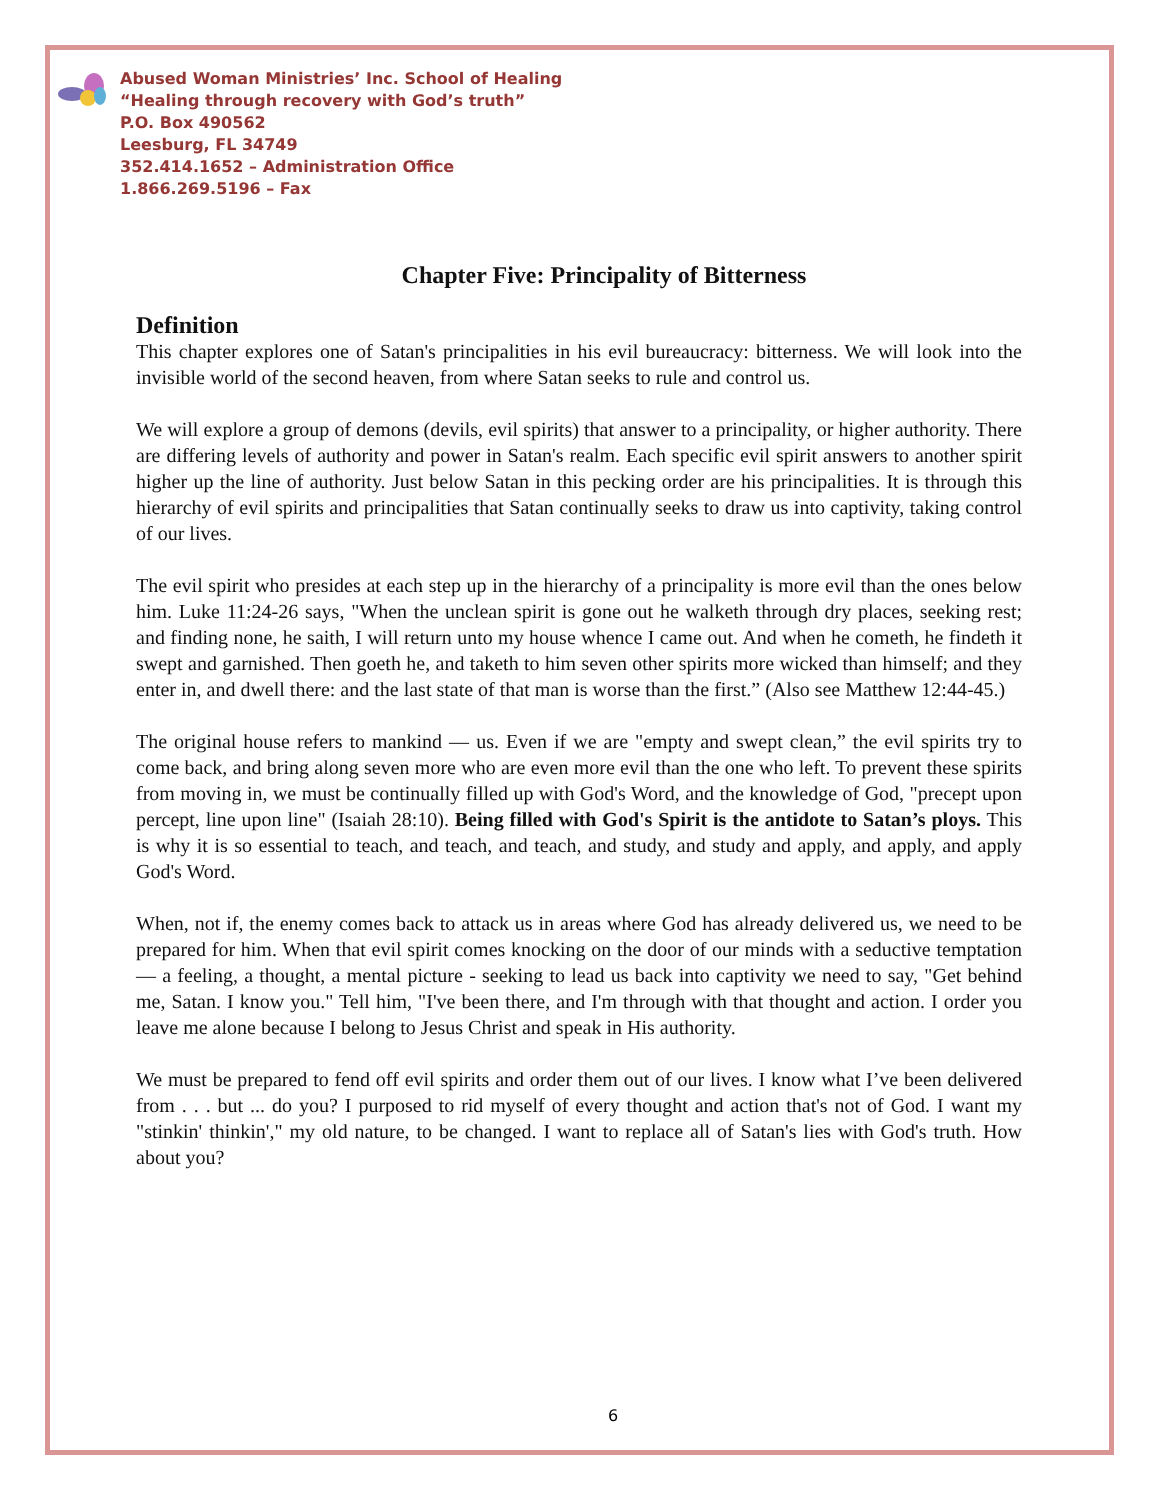Abused Woman Ministries’ Inc. School of Healing
“Healing through recovery with God’s truth”
P.O. Box 490562
Leesburg, FL 34749
352.414.1652 – Administration Office
1.866.269.5196 – Fax
Chapter Five: Principality of Bitterness
Definition
This chapter explores one of Satan's principalities in his evil bureaucracy: bitterness. We will look into the invisible world of the second heaven, from where Satan seeks to rule and control us.
We will explore a group of demons (devils, evil spirits) that answer to a principality, or higher authority. There are differing levels of authority and power in Satan's realm. Each specific evil spirit answers to another spirit higher up the line of authority. Just below Satan in this pecking order are his principalities. It is through this hierarchy of evil spirits and principalities that Satan continually seeks to draw us into captivity, taking control of our lives.
The evil spirit who presides at each step up in the hierarchy of a principality is more evil than the ones below him. Luke 11:24-26 says, "When the unclean spirit is gone out he walketh through dry places, seeking rest; and finding none, he saith, I will return unto my house whence I came out. And when he cometh, he findeth it swept and garnished. Then goeth he, and taketh to him seven other spirits more wicked than himself; and they enter in, and dwell there: and the last state of that man is worse than the first.” (Also see Matthew 12:44-45.)
The original house refers to mankind — us. Even if we are "empty and swept clean,” the evil spirits try to come back, and bring along seven more who are even more evil than the one who left. To prevent these spirits from moving in, we must be continually filled up with God's Word, and the knowledge of God, "precept upon percept, line upon line" (Isaiah 28:10). Being filled with God's Spirit is the antidote to Satan’s ploys. This is why it is so essential to teach, and teach, and teach, and study, and study and apply, and apply, and apply God's Word.
When, not if, the enemy comes back to attack us in areas where God has already delivered us, we need to be prepared for him. When that evil spirit comes knocking on the door of our minds with a seductive temptation — a feeling, a thought, a mental picture - seeking to lead us back into captivity we need to say, "Get behind me, Satan. I know you." Tell him, "I've been there, and I'm through with that thought and action. I order you leave me alone because I belong to Jesus Christ and speak in His authority.
We must be prepared to fend off evil spirits and order them out of our lives. I know what I’ve been delivered from . . . but ... do you? I purposed to rid myself of every thought and action that's not of God. I want my "stinkin' thinkin'," my old nature, to be changed. I want to replace all of Satan's lies with God's truth. How about you?
6